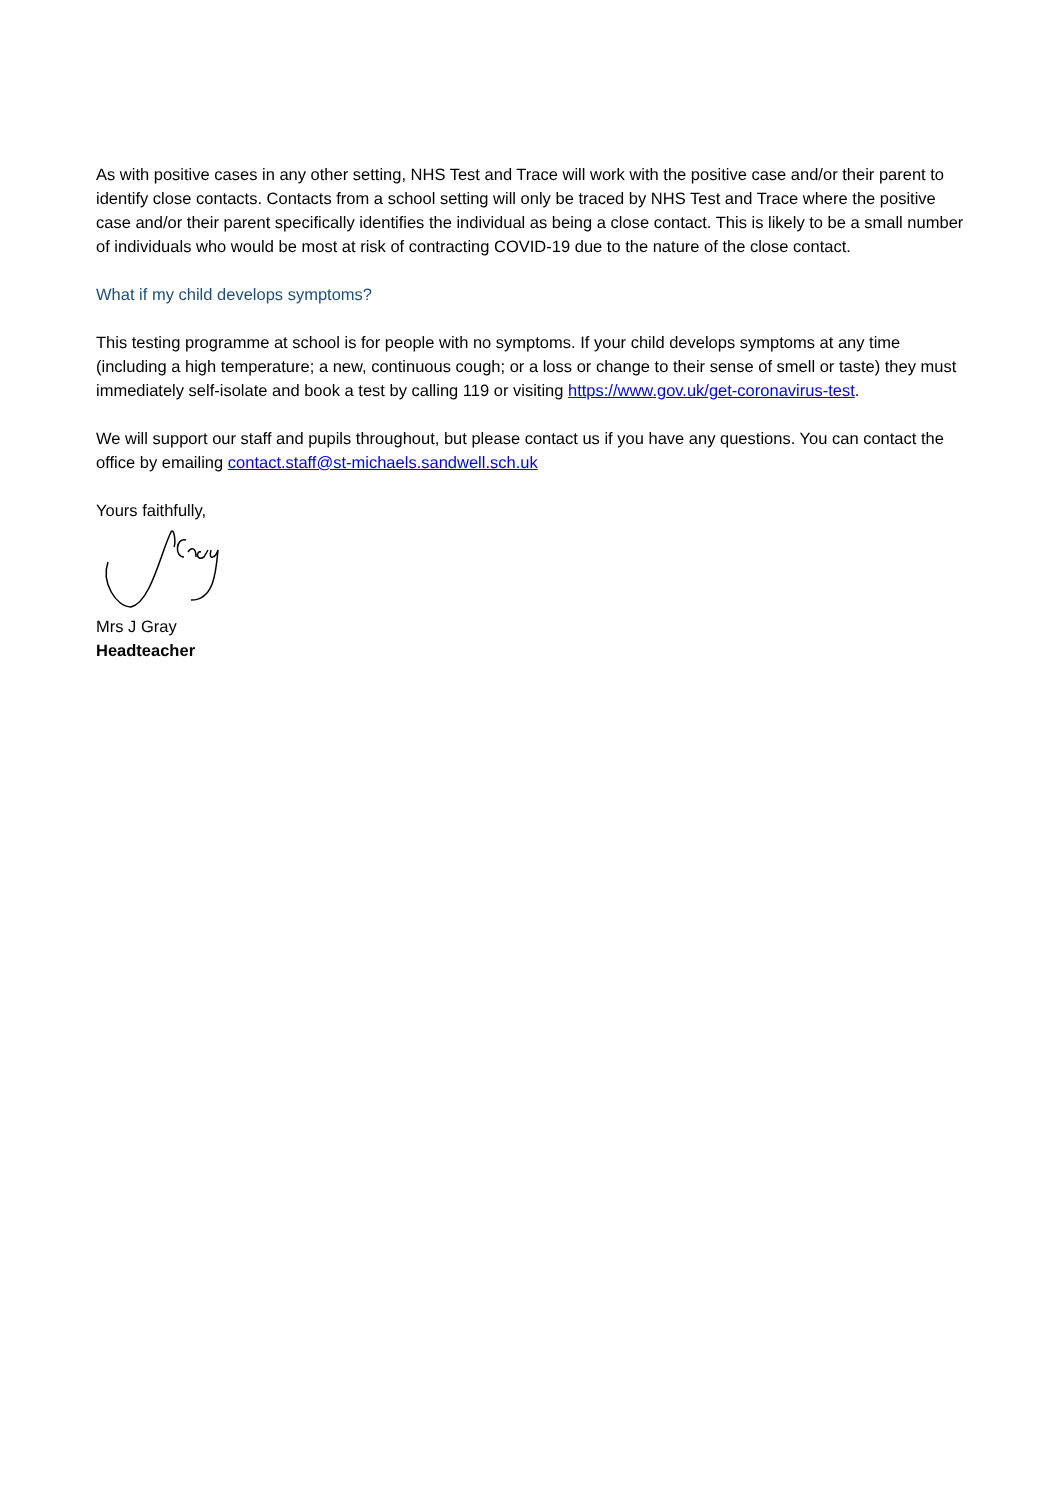As with positive cases in any other setting, NHS Test and Trace will work with the positive case and/or their parent to identify close contacts. Contacts from a school setting will only be traced by NHS Test and Trace where the positive case and/or their parent specifically identifies the individual as being a close contact. This is likely to be a small number of individuals who would be most at risk of contracting COVID-19 due to the nature of the close contact.
What if my child develops symptoms?
This testing programme at school is for people with no symptoms. If your child develops symptoms at any time (including a high temperature; a new, continuous cough; or a loss or change to their sense of smell or taste) they must immediately self-isolate and book a test by calling 119 or visiting https://www.gov.uk/get-coronavirus-test.
We will support our staff and pupils throughout, but please contact us if you have any questions. You can contact the office by emailing contact.staff@st-michaels.sandwell.sch.uk
Yours faithfully,
Mrs J Gray
Headteacher